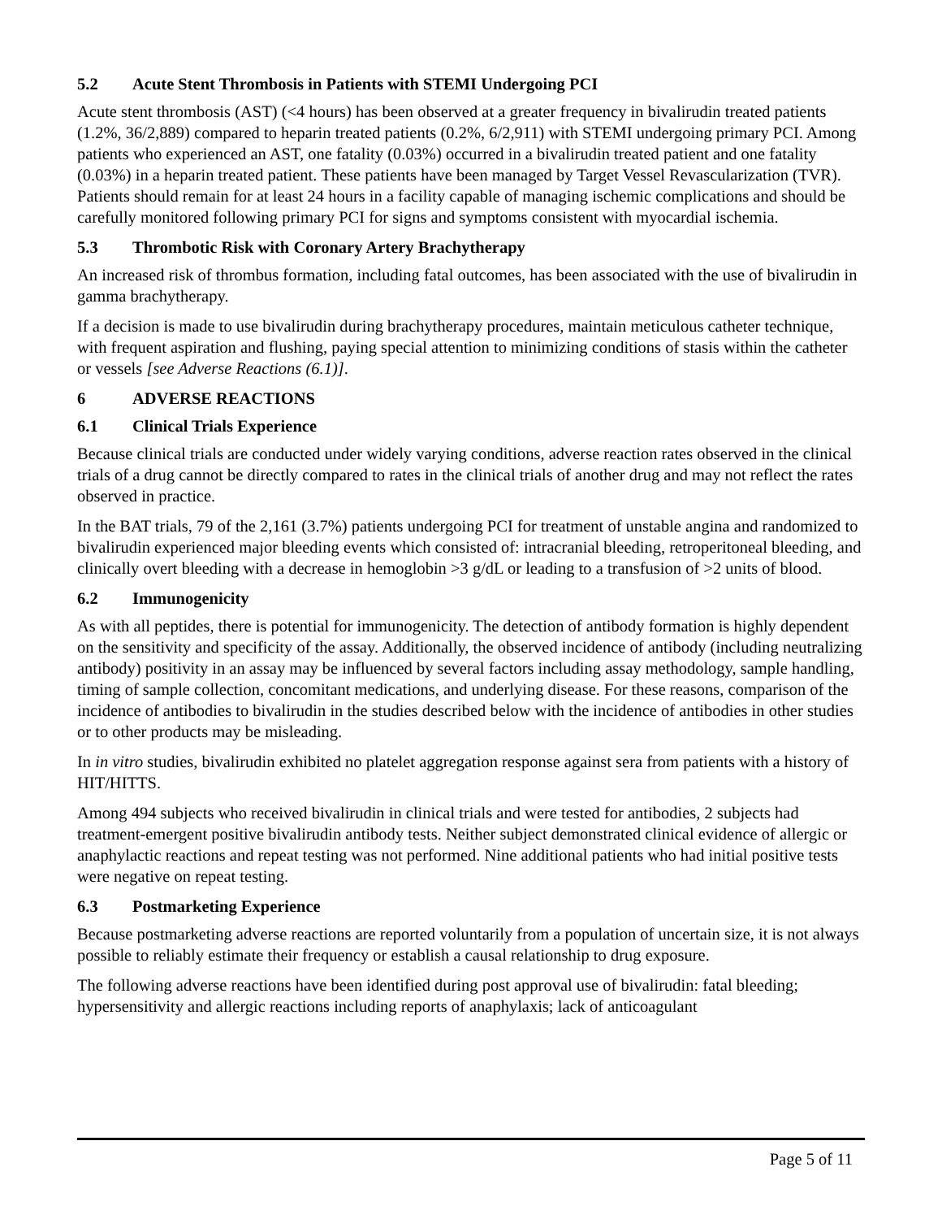5.2 Acute Stent Thrombosis in Patients with STEMI Undergoing PCI
Acute stent thrombosis (AST) (<4 hours) has been observed at a greater frequency in bivalirudin treated patients (1.2%, 36/2,889) compared to heparin treated patients (0.2%, 6/2,911) with STEMI undergoing primary PCI. Among patients who experienced an AST, one fatality (0.03%) occurred in a bivalirudin treated patient and one fatality (0.03%) in a heparin treated patient. These patients have been managed by Target Vessel Revascularization (TVR). Patients should remain for at least 24 hours in a facility capable of managing ischemic complications and should be carefully monitored following primary PCI for signs and symptoms consistent with myocardial ischemia.
5.3 Thrombotic Risk with Coronary Artery Brachytherapy
An increased risk of thrombus formation, including fatal outcomes, has been associated with the use of bivalirudin in gamma brachytherapy.
If a decision is made to use bivalirudin during brachytherapy procedures, maintain meticulous catheter technique, with frequent aspiration and flushing, paying special attention to minimizing conditions of stasis within the catheter or vessels [see Adverse Reactions (6.1)].
6 ADVERSE REACTIONS
6.1 Clinical Trials Experience
Because clinical trials are conducted under widely varying conditions, adverse reaction rates observed in the clinical trials of a drug cannot be directly compared to rates in the clinical trials of another drug and may not reflect the rates observed in practice.
In the BAT trials, 79 of the 2,161 (3.7%) patients undergoing PCI for treatment of unstable angina and randomized to bivalirudin experienced major bleeding events which consisted of: intracranial bleeding, retroperitoneal bleeding, and clinically overt bleeding with a decrease in hemoglobin >3 g/dL or leading to a transfusion of >2 units of blood.
6.2 Immunogenicity
As with all peptides, there is potential for immunogenicity. The detection of antibody formation is highly dependent on the sensitivity and specificity of the assay. Additionally, the observed incidence of antibody (including neutralizing antibody) positivity in an assay may be influenced by several factors including assay methodology, sample handling, timing of sample collection, concomitant medications, and underlying disease. For these reasons, comparison of the incidence of antibodies to bivalirudin in the studies described below with the incidence of antibodies in other studies or to other products may be misleading.
In in vitro studies, bivalirudin exhibited no platelet aggregation response against sera from patients with a history of HIT/HITTS.
Among 494 subjects who received bivalirudin in clinical trials and were tested for antibodies, 2 subjects had treatment-emergent positive bivalirudin antibody tests. Neither subject demonstrated clinical evidence of allergic or anaphylactic reactions and repeat testing was not performed. Nine additional patients who had initial positive tests were negative on repeat testing.
6.3 Postmarketing Experience
Because postmarketing adverse reactions are reported voluntarily from a population of uncertain size, it is not always possible to reliably estimate their frequency or establish a causal relationship to drug exposure.
The following adverse reactions have been identified during post approval use of bivalirudin: fatal bleeding; hypersensitivity and allergic reactions including reports of anaphylaxis; lack of anticoagulant
Page 5 of 11